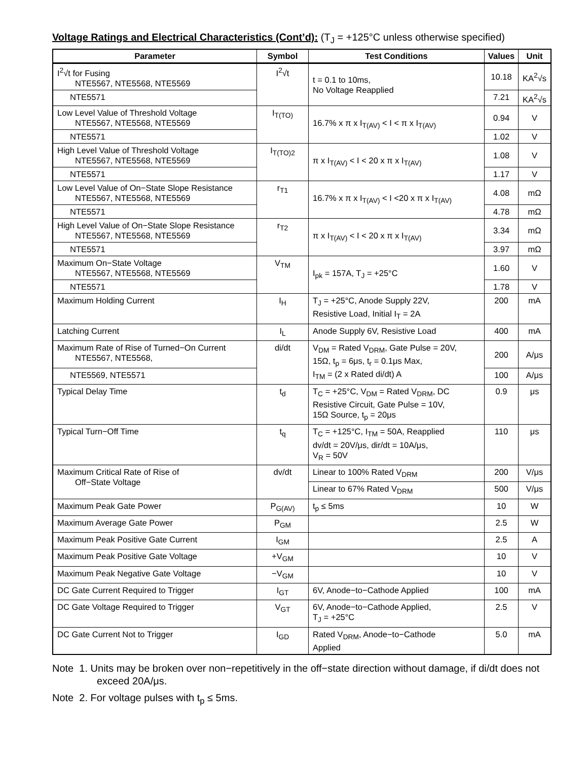Voltage Ratings and Electrical Characteristics (Cont’d): (T<sub>J</sub> = +125°C unless otherwise specified)
| Parameter | Symbol | Test Conditions | Values | Unit |
| --- | --- | --- | --- | --- |
| I<sup>2</sup>√t for Fusing NTE5567, NTE5568, NTE5569 | I<sup>2</sup>√t | t = 0.1 to 10ms, No Voltage Reapplied | 10.18 | KA<sup>2</sup>√s |
| NTE5571 | | | 7.21 | KA<sup>2</sup>√s |
| Low Level Value of Threshold Voltage NTE5567, NTE5568, NTE5569 | I<sub>T(TO)</sub> | 16.7% x π x I<sub>T(AV)</sub> < I < π x I<sub>T(AV)</sub> | 0.94 | V |
| NTE5571 | | | 1.02 | V |
| High Level Value of Threshold Voltage NTE5567, NTE5568, NTE5569 | I<sub>T(TO)2</sub> | π x I<sub>T(AV)</sub> < I < 20 x π x I<sub>T(AV)</sub> | 1.08 | V |
| NTE5571 | | | 1.17 | V |
| Low Level Value of On−State Slope Resistance NTE5567, NTE5568, NTE5569 | r<sub>T1</sub> | 16.7% x π x I<sub>T(AV)</sub> < I <20 x π x I<sub>T(AV)</sub> | 4.08 | mΩ |
| NTE5571 | | | 4.78 | mΩ |
| High Level Value of On−State Slope Resistance NTE5567, NTE5568, NTE5569 | r<sub>T2</sub> | π x I<sub>T(AV)</sub> < I < 20 x π x I<sub>T(AV)</sub> | 3.34 | mΩ |
| NTE5571 | | | 3.97 | mΩ |
| Maximum On−State Voltage NTE5567, NTE5568, NTE5569 | V<sub>TM</sub> | I<sub>pk</sub> = 157A, T<sub>J</sub> = +25°C | 1.60 | V |
| NTE5571 | | | 1.78 | V |
| Maximum Holding Current | I<sub>H</sub> | T<sub>J</sub> = +25°C, Anode Supply 22V, Resistive Load, Initial I<sub>T</sub> = 2A | 200 | mA |
| Latching Current | I<sub>L</sub> | Anode Supply 6V, Resistive Load | 400 | mA |
| Maximum Rate of Rise of Turned−On Current NTE5567, NTE5568, | di/dt | V<sub>DM</sub> = Rated V<sub>DRM</sub>, Gate Pulse = 20V, 15Ω, t<sub>p</sub> = 6μs, t<sub>r</sub> = 0.1μs Max, I<sub>TM</sub> = (2 x Rated di/dt) A | 200 | A/μs |
| NTE5569, NTE5571 | | | 100 | A/μs |
| Typical Delay Time | t<sub>d</sub> | T<sub>C</sub> = +25°C, V<sub>DM</sub> = Rated V<sub>DRM</sub>, DC Resistive Circuit, Gate Pulse = 10V, 15Ω Source, t<sub>p</sub> = 20μs | 0.9 | μs |
| Typical Turn−Off Time | t<sub>q</sub> | T<sub>C</sub> = +125°C, I<sub>TM</sub> = 50A, Reapplied dv/dt = 20V/μs, dir/dt = 10A/μs, V<sub>R</sub> = 50V | 110 | μs |
| Maximum Critical Rate of Rise of Off−State Voltage | dv/dt | Linear to 100% Rated V<sub>DRM</sub> | 200 | V/μs |
| | | Linear to 67% Rated V<sub>DRM</sub> | 500 | V/μs |
| Maximum Peak Gate Power | P<sub>G(AV)</sub> | t<sub>p</sub> ≤ 5ms | 10 | W |
| Maximum Average Gate Power | P<sub>GM</sub> | | 2.5 | W |
| Maximum Peak Positive Gate Current | I<sub>GM</sub> | | 2.5 | A |
| Maximum Peak Positive Gate Voltage | +V<sub>GM</sub> | | 10 | V |
| Maximum Peak Negative Gate Voltage | −V<sub>GM</sub> | | 10 | V |
| DC Gate Current Required to Trigger | I<sub>GT</sub> | 6V, Anode−to−Cathode Applied | 100 | mA |
| DC Gate Voltage Required to Trigger | V<sub>GT</sub> | 6V, Anode−to−Cathode Applied, T<sub>J</sub> = +25°C | 2.5 | V |
| DC Gate Current Not to Trigger | I<sub>GD</sub> | Rated V<sub>DRM</sub>, Anode−to−Cathode Applied | 5.0 | mA |
Note 1. Units may be broken over non−repetitively in the off−state direction without damage, if di/dt does not exceed 20A/μs.
Note 2. For voltage pulses with t<sub>p</sub> ≤ 5ms.